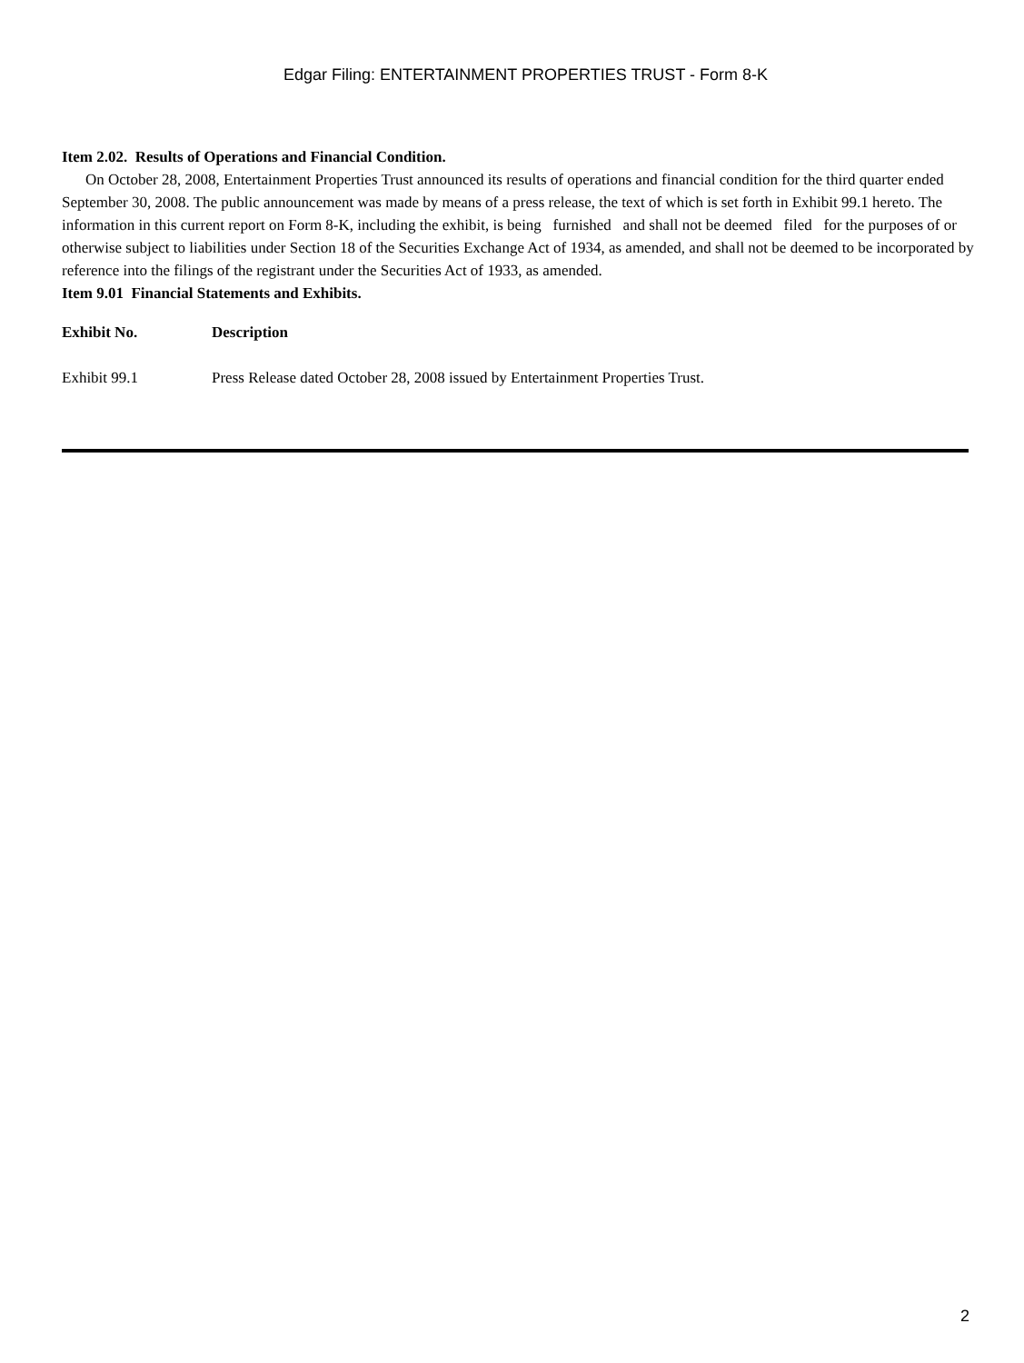Edgar Filing: ENTERTAINMENT PROPERTIES TRUST - Form 8-K
Item 2.02. Results of Operations and Financial Condition.
On October 28, 2008, Entertainment Properties Trust announced its results of operations and financial condition for the third quarter ended September 30, 2008. The public announcement was made by means of a press release, the text of which is set forth in Exhibit 99.1 hereto. The information in this current report on Form 8-K, including the exhibit, is being furnished and shall not be deemed filed for the purposes of or otherwise subject to liabilities under Section 18 of the Securities Exchange Act of 1934, as amended, and shall not be deemed to be incorporated by reference into the filings of the registrant under the Securities Act of 1933, as amended.
Item 9.01 Financial Statements and Exhibits.
| Exhibit No. | Description |
| --- | --- |
| Exhibit 99.1 | Press Release dated October 28, 2008 issued by Entertainment Properties Trust. |
2